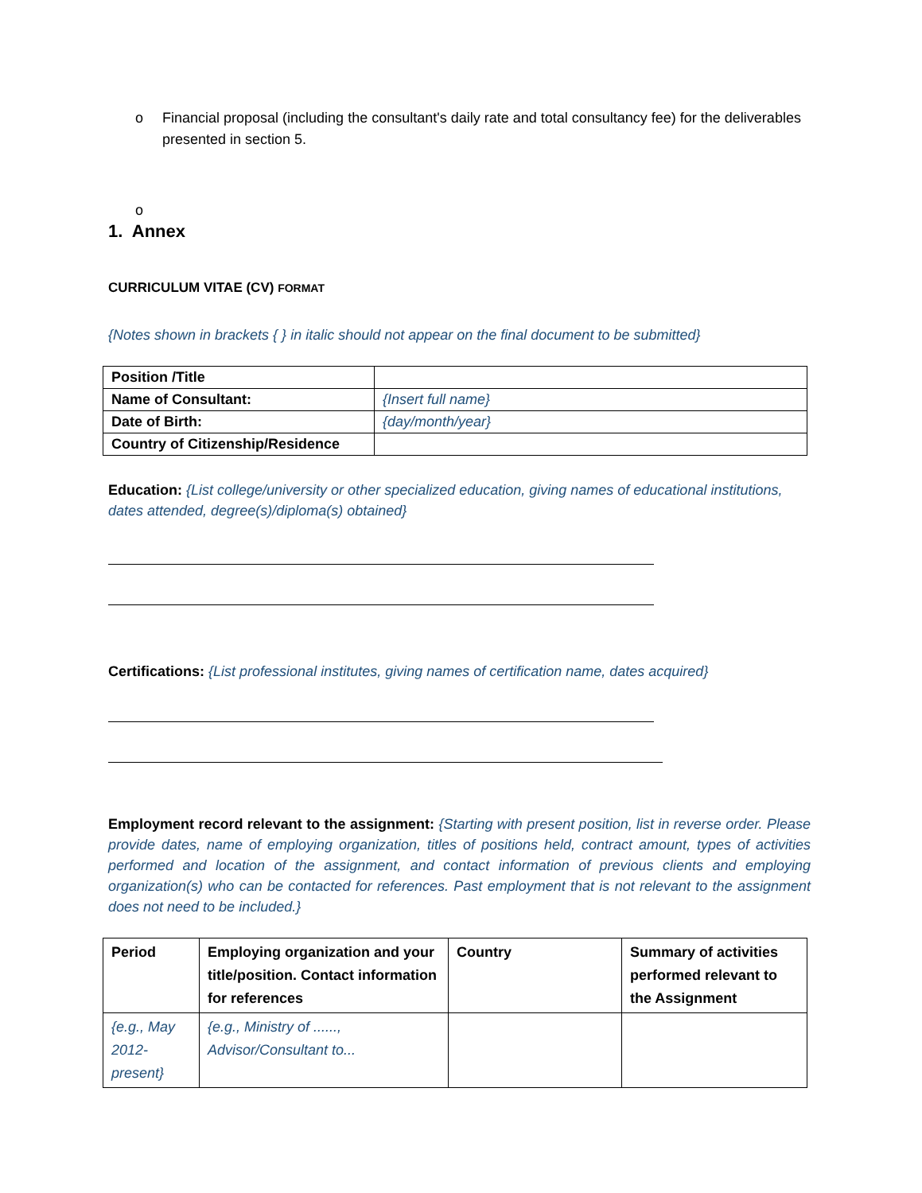o Financial proposal (including the consultant's daily rate and total consultancy fee) for the deliverables presented in section 5.
o
1. Annex
CURRICULUM VITAE (CV) FORMAT
{Notes shown in brackets { } in italic should not appear on the final document to be submitted}
| Position /Title | |
| Name of Consultant: | {Insert full name} |
| Date of Birth: | {day/month/year} |
| Country of Citizenship/Residence | |
Education: {List college/university or other specialized education, giving names of educational institutions, dates attended, degree(s)/diploma(s) obtained}
Certifications: {List professional institutes, giving names of certification name, dates acquired}
Employment record relevant to the assignment: {Starting with present position, list in reverse order. Please provide dates, name of employing organization, titles of positions held, contract amount, types of activities performed and location of the assignment, and contact information of previous clients and employing organization(s) who can be contacted for references. Past employment that is not relevant to the assignment does not need to be included.}
| Period | Employing organization and your title/position. Contact information for references | Country | Summary of activities performed relevant to the Assignment |
| --- | --- | --- | --- |
| {e.g., May 2012-present} | {e.g., Ministry of ......, Advisor/Consultant to... | | |